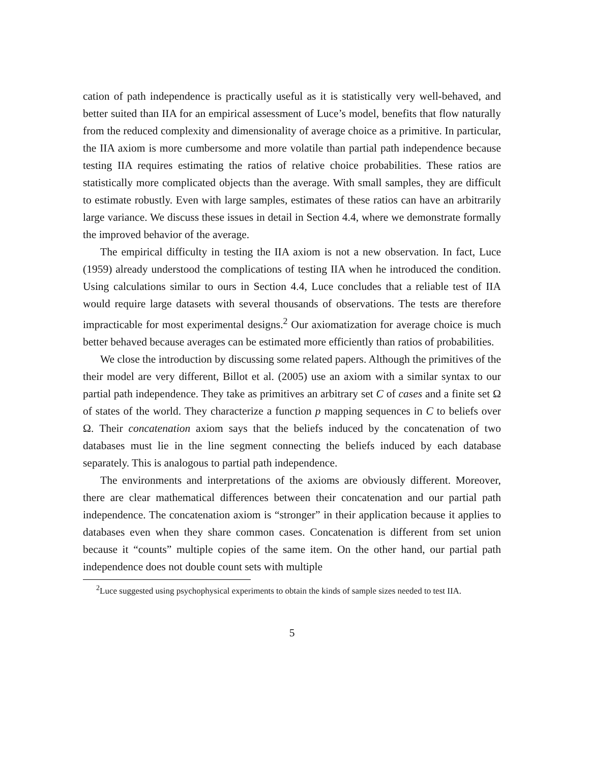cation of path independence is practically useful as it is statistically very well-behaved, and better suited than IIA for an empirical assessment of Luce’s model, benefits that flow naturally from the reduced complexity and dimensionality of average choice as a primitive. In particular, the IIA axiom is more cumbersome and more volatile than partial path independence because testing IIA requires estimating the ratios of relative choice probabilities. These ratios are statistically more complicated objects than the average. With small samples, they are difficult to estimate robustly. Even with large samples, estimates of these ratios can have an arbitrarily large variance. We discuss these issues in detail in Section 4.4, where we demonstrate formally the improved behavior of the average.
The empirical difficulty in testing the IIA axiom is not a new observation. In fact, Luce (1959) already understood the complications of testing IIA when he introduced the condition. Using calculations similar to ours in Section 4.4, Luce concludes that a reliable test of IIA would require large datasets with several thousands of observations. The tests are therefore impracticable for most experimental designs.<sup>2</sup> Our axiomatization for average choice is much better behaved because averages can be estimated more efficiently than ratios of probabilities.
We close the introduction by discussing some related papers. Although the primitives of the their model are very different, Billot et al. (2005) use an axiom with a similar syntax to our partial path independence. They take as primitives an arbitrary set C of cases and a finite set Ω of states of the world. They characterize a function p mapping sequences in C to beliefs over Ω. Their concatenation axiom says that the beliefs induced by the concatenation of two databases must lie in the line segment connecting the beliefs induced by each database separately. This is analogous to partial path independence.
The environments and interpretations of the axioms are obviously different. Moreover, there are clear mathematical differences between their concatenation and our partial path independence. The concatenation axiom is “stronger” in their application because it applies to databases even when they share common cases. Concatenation is different from set union because it “counts” multiple copies of the same item. On the other hand, our partial path independence does not double count sets with multiple
<sup>2</sup> Luce suggested using psychophysical experiments to obtain the kinds of sample sizes needed to test IIA.
5